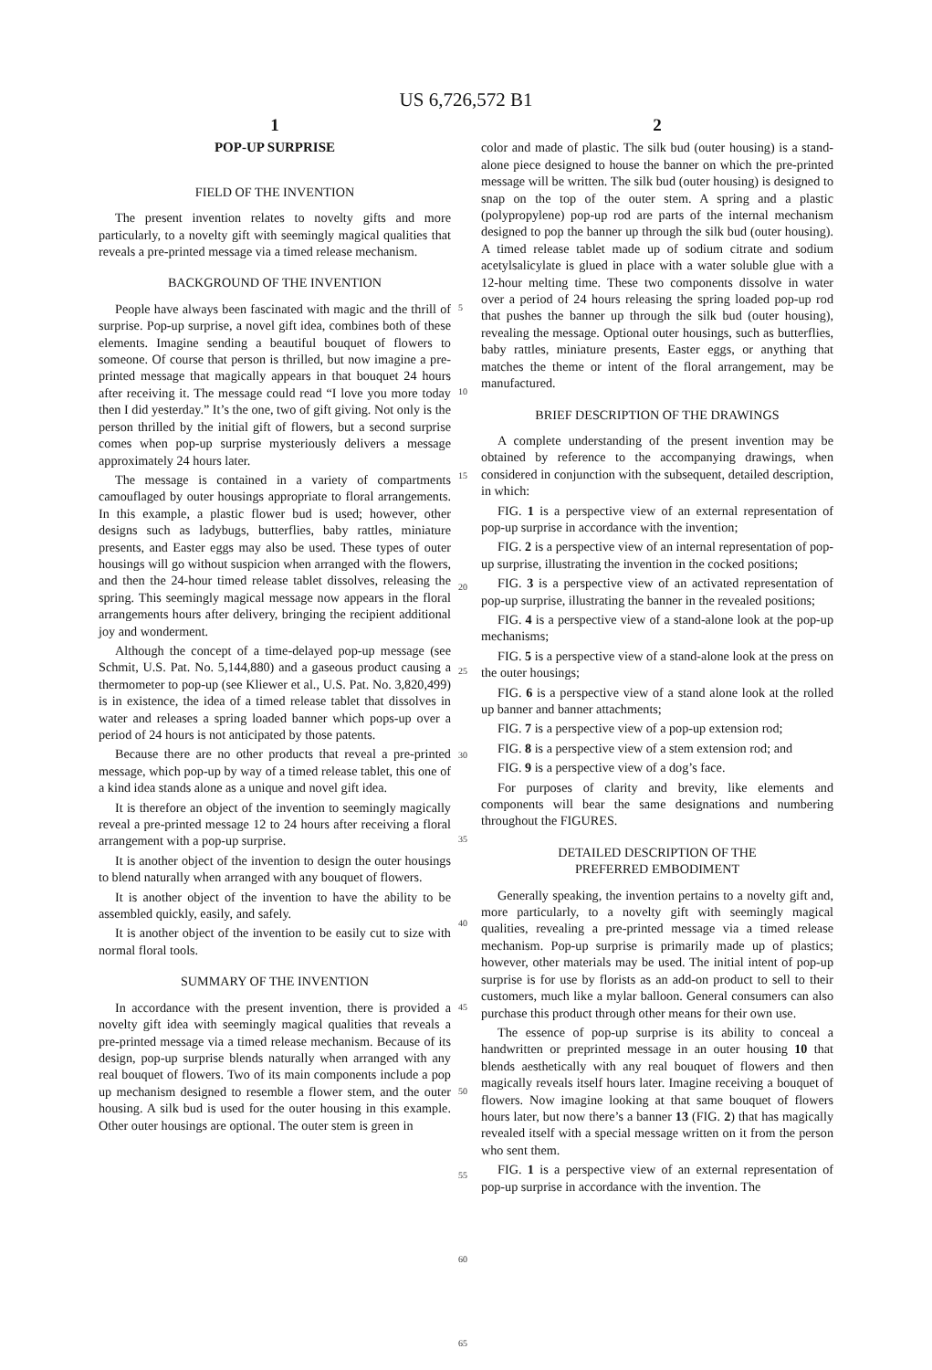US 6,726,572 B1
1
POP-UP SURPRISE
FIELD OF THE INVENTION
The present invention relates to novelty gifts and more particularly, to a novelty gift with seemingly magical qualities that reveals a pre-printed message via a timed release mechanism.
BACKGROUND OF THE INVENTION
People have always been fascinated with magic and the thrill of surprise. Pop-up surprise, a novel gift idea, combines both of these elements. Imagine sending a beautiful bouquet of flowers to someone. Of course that person is thrilled, but now imagine a pre-printed message that magically appears in that bouquet 24 hours after receiving it. The message could read “I love you more today then I did yesterday.” It’s the one, two of gift giving. Not only is the person thrilled by the initial gift of flowers, but a second surprise comes when pop-up surprise mysteriously delivers a message approximately 24 hours later.
The message is contained in a variety of compartments camouflaged by outer housings appropriate to floral arrangements. In this example, a plastic flower bud is used; however, other designs such as ladybugs, butterflies, baby rattles, miniature presents, and Easter eggs may also be used. These types of outer housings will go without suspicion when arranged with the flowers, and then the 24-hour timed release tablet dissolves, releasing the spring. This seemingly magical message now appears in the floral arrangements hours after delivery, bringing the recipient additional joy and wonderment.
Although the concept of a time-delayed pop-up message (see Schmit, U.S. Pat. No. 5,144,880) and a gaseous product causing a thermometer to pop-up (see Kliewer et al., U.S. Pat. No. 3,820,499) is in existence, the idea of a timed release tablet that dissolves in water and releases a spring loaded banner which pops-up over a period of 24 hours is not anticipated by those patents.
Because there are no other products that reveal a pre-printed message, which pop-up by way of a timed release tablet, this one of a kind idea stands alone as a unique and novel gift idea.
It is therefore an object of the invention to seemingly magically reveal a pre-printed message 12 to 24 hours after receiving a floral arrangement with a pop-up surprise.
It is another object of the invention to design the outer housings to blend naturally when arranged with any bouquet of flowers.
It is another object of the invention to have the ability to be assembled quickly, easily, and safely.
It is another object of the invention to be easily cut to size with normal floral tools.
SUMMARY OF THE INVENTION
In accordance with the present invention, there is provided a novelty gift idea with seemingly magical qualities that reveals a pre-printed message via a timed release mechanism. Because of its design, pop-up surprise blends naturally when arranged with any real bouquet of flowers. Two of its main components include a pop up mechanism designed to resemble a flower stem, and the outer housing. A silk bud is used for the outer housing in this example. Other outer housings are optional. The outer stem is green in
5
10
15
20
25
30
35
40
45
50
55
60
65
2
color and made of plastic. The silk bud (outer housing) is a stand-alone piece designed to house the banner on which the pre-printed message will be written. The silk bud (outer housing) is designed to snap on the top of the outer stem. A spring and a plastic (polypropylene) pop-up rod are parts of the internal mechanism designed to pop the banner up through the silk bud (outer housing). A timed release tablet made up of sodium citrate and sodium acetylsalicylate is glued in place with a water soluble glue with a 12-hour melting time. These two components dissolve in water over a period of 24 hours releasing the spring loaded pop-up rod that pushes the banner up through the silk bud (outer housing), revealing the message. Optional outer housings, such as butterflies, baby rattles, miniature presents, Easter eggs, or anything that matches the theme or intent of the floral arrangement, may be manufactured.
BRIEF DESCRIPTION OF THE DRAWINGS
A complete understanding of the present invention may be obtained by reference to the accompanying drawings, when considered in conjunction with the subsequent, detailed description, in which:
FIG. 1 is a perspective view of an external representation of pop-up surprise in accordance with the invention;
FIG. 2 is a perspective view of an internal representation of pop-up surprise, illustrating the invention in the cocked positions;
FIG. 3 is a perspective view of an activated representation of pop-up surprise, illustrating the banner in the revealed positions;
FIG. 4 is a perspective view of a stand-alone look at the pop-up mechanisms;
FIG. 5 is a perspective view of a stand-alone look at the press on the outer housings;
FIG. 6 is a perspective view of a stand alone look at the rolled up banner and banner attachments;
FIG. 7 is a perspective view of a pop-up extension rod;
FIG. 8 is a perspective view of a stem extension rod; and
FIG. 9 is a perspective view of a dog’s face.
For purposes of clarity and brevity, like elements and components will bear the same designations and numbering throughout the FIGURES.
DETAILED DESCRIPTION OF THE
PREFERRED EMBODIMENT
Generally speaking, the invention pertains to a novelty gift and, more particularly, to a novelty gift with seemingly magical qualities, revealing a pre-printed message via a timed release mechanism. Pop-up surprise is primarily made up of plastics; however, other materials may be used. The initial intent of pop-up surprise is for use by florists as an add-on product to sell to their customers, much like a mylar balloon. General consumers can also purchase this product through other means for their own use.
The essence of pop-up surprise is its ability to conceal a handwritten or preprinted message in an outer housing 10 that blends aesthetically with any real bouquet of flowers and then magically reveals itself hours later. Imagine receiving a bouquet of flowers. Now imagine looking at that same bouquet of flowers hours later, but now there’s a banner 13 (FIG. 2) that has magically revealed itself with a special message written on it from the person who sent them.
FIG. 1 is a perspective view of an external representation of pop-up surprise in accordance with the invention. The